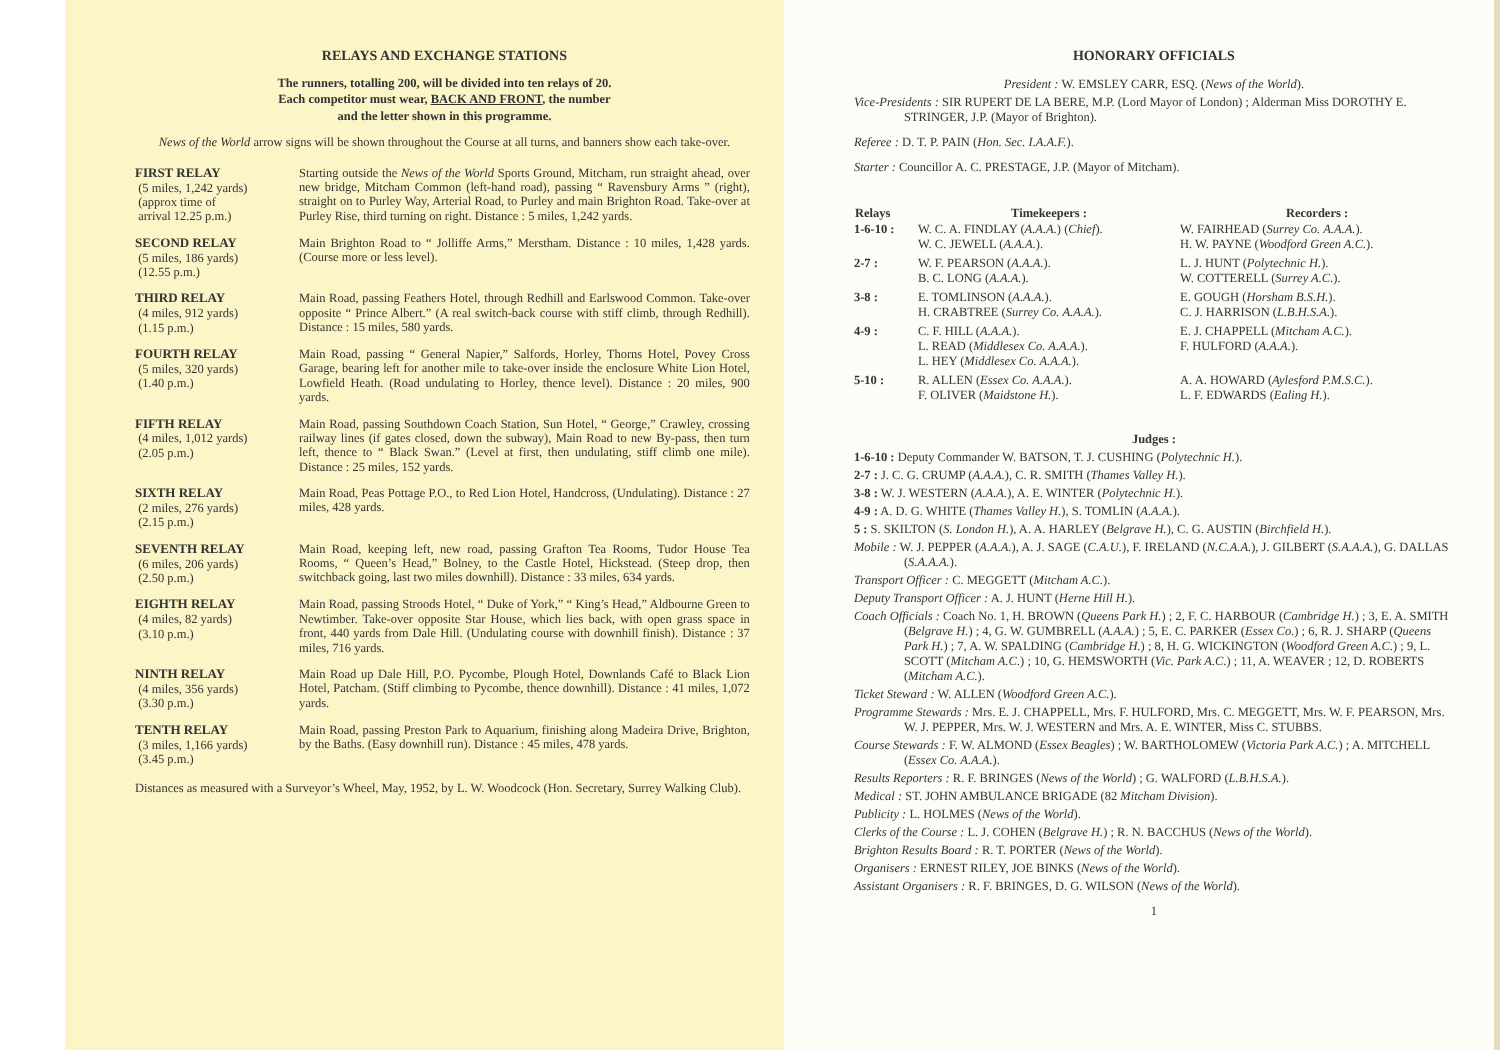RELAYS AND EXCHANGE STATIONS
The runners, totalling 200, will be divided into ten relays of 20.
Each competitor must wear, BACK AND FRONT, the number
and the letter shown in this programme.
News of the World arrow signs will be shown throughout the Course at all turns, and banners show each take-over.
| FIRST RELAY (5 miles, 1,242 yards) (approx time of arrival 12.25 p.m.) | Starting outside the News of the World Sports Ground, Mitcham, run straight ahead, over new bridge, Mitcham Common (left-hand road), passing “ Ravensbury Arms ” (right), straight on to Purley Way, Arterial Road, to Purley and main Brighton Road. Take-over at Purley Rise, third turning on right. Distance : 5 miles, 1,242 yards. |
| SECOND RELAY (5 miles, 186 yards) (12.55 p.m.) | Main Brighton Road to “ Jolliffe Arms,” Merstham. Distance : 10 miles, 1,428 yards. (Course more or less level). |
| THIRD RELAY (4 miles, 912 yards) (1.15 p.m.) | Main Road, passing Feathers Hotel, through Redhill and Earlswood Common. Take-over opposite “ Prince Albert.” (A real switch-back course with stiff climb, through Redhill). Distance : 15 miles, 580 yards. |
| FOURTH RELAY (5 miles, 320 yards) (1.40 p.m.) | Main Road, passing “ General Napier,” Salfords, Horley, Thorns Hotel, Povey Cross Garage, bearing left for another mile to take-over inside the enclosure White Lion Hotel, Lowfield Heath. (Road undulating to Horley, thence level). Distance : 20 miles, 900 yards. |
| FIFTH RELAY (4 miles, 1,012 yards) (2.05 p.m.) | Main Road, passing Southdown Coach Station, Sun Hotel, “ George,” Crawley, crossing railway lines (if gates closed, down the subway), Main Road to new By-pass, then turn left, thence to “ Black Swan.” (Level at first, then undulating, stiff climb one mile). Distance : 25 miles, 152 yards. |
| SIXTH RELAY (2 miles, 276 yards) (2.15 p.m.) | Main Road, Peas Pottage P.O., to Red Lion Hotel, Handcross, (Undulating). Distance : 27 miles, 428 yards. |
| SEVENTH RELAY (6 miles, 206 yards) (2.50 p.m.) | Main Road, keeping left, new road, passing Grafton Tea Rooms, Tudor House Tea Rooms, “ Queen’s Head,” Bolney, to the Castle Hotel, Hickstead. (Steep drop, then switchback going, last two miles downhill). Distance : 33 miles, 634 yards. |
| EIGHTH RELAY (4 miles, 82 yards) (3.10 p.m.) | Main Road, passing Stroods Hotel, “ Duke of York,” “ King’s Head,” Aldbourne Green to Newtimber. Take-over opposite Star House, which lies back, with open grass space in front, 440 yards from Dale Hill. (Undulating course with downhill finish). Distance : 37 miles, 716 yards. |
| NINTH RELAY (4 miles, 356 yards) (3.30 p.m.) | Main Road up Dale Hill, P.O. Pycombe, Plough Hotel, Downlands Café to Black Lion Hotel, Patcham. (Stiff climbing to Pycombe, thence downhill). Distance : 41 miles, 1,072 yards. |
| TENTH RELAY (3 miles, 1,166 yards) (3.45 p.m.) | Main Road, passing Preston Park to Aquarium, finishing along Madeira Drive, Brighton, by the Baths. (Easy downhill run). Distance : 45 miles, 478 yards. |
Distances as measured with a Surveyor’s Wheel, May, 1952, by L. W. Woodcock (Hon. Secretary, Surrey Walking Club).
HONORARY OFFICIALS
President : W. EMSLEY CARR, ESQ. (News of the World).
Vice-Presidents : SIR RUPERT DE LA BERE, M.P. (Lord Mayor of London) ; Alderman Miss DOROTHY E. STRINGER, J.P. (Mayor of Brighton).
Referee : D. T. P. PAIN (Hon. Sec. I.A.A.F.).
Starter : Councillor A. C. PRESTAGE, J.P. (Mayor of Mitcham).
| Relays | Timekeepers : | Recorders : |
| --- | --- | --- |
| 1-6-10 : | W. C. A. FINDLAY ( A.A.A. ) ( Chief ). W. C. JEWELL ( A.A.A. ). | W. FAIRHEAD ( Surrey Co. A.A.A. ). H. W. PAYNE ( Woodford Green A.C. ). |
| 2-7 : | W. F. PEARSON ( A.A.A. ). B. C. LONG ( A.A.A. ). | L. J. HUNT ( Polytechnic H. ). W. COTTERELL ( Surrey A.C. ). |
| 3-8 : | E. TOMLINSON ( A.A.A. ). H. CRABTREE ( Surrey Co. A.A.A. ). | E. GOUGH ( Horsham B.S.H. ). C. J. HARRISON ( L.B.H.S.A. ). |
| 4-9 : | C. F. HILL ( A.A.A. ). L. READ ( Middlesex Co. A.A.A. ). L. HEY ( Middlesex Co. A.A.A. ). | E. J. CHAPPELL ( Mitcham A.C. ). F. HULFORD ( A.A.A. ). |
| 5-10 : | R. ALLEN ( Essex Co. A.A.A. ). F. OLIVER ( Maidstone H. ). | A. A. HOWARD ( Aylesford P.M.S.C. ). L. F. EDWARDS ( Ealing H. ). |
Judges :
1-6-10 : Deputy Commander W. BATSON, T. J. CUSHING (Polytechnic H.).
2-7 : J. C. G. CRUMP (A.A.A.), C. R. SMITH (Thames Valley H.).
3-8 : W. J. WESTERN (A.A.A.), A. E. WINTER (Polytechnic H.).
4-9 : A. D. G. WHITE (Thames Valley H.), S. TOMLIN (A.A.A.).
5 : S. SKILTON (S. London H.), A. A. HARLEY (Belgrave H.), C. G. AUSTIN (Birchfield H.).
Mobile : W. J. PEPPER (A.A.A.), A. J. SAGE (C.A.U.), F. IRELAND (N.C.A.A.), J. GILBERT (S.A.A.A.), G. DALLAS (S.A.A.A.).
Transport Officer : C. MEGGETT (Mitcham A.C.).
Deputy Transport Officer : A. J. HUNT (Herne Hill H.).
Coach Officials : Coach No. 1, H. BROWN (Queens Park H.) ; 2, F. C. HARBOUR (Cambridge H.) ; 3, E. A. SMITH (Belgrave H.) ; 4, G. W. GUMBRELL (A.A.A.) ; 5, E. C. PARKER (Essex Co.) ; 6, R. J. SHARP (Queens Park H.) ; 7, A. W. SPALDING (Cambridge H.) ; 8, H. G. WICKINGTON (Woodford Green A.C.) ; 9, L. SCOTT (Mitcham A.C.) ; 10, G. HEMSWORTH (Vic. Park A.C.) ; 11, A. WEAVER ; 12, D. ROBERTS (Mitcham A.C.).
Ticket Steward : W. ALLEN (Woodford Green A.C.).
Programme Stewards : Mrs. E. J. CHAPPELL, Mrs. F. HULFORD, Mrs. C. MEGGETT, Mrs. W. F. PEARSON, Mrs. W. J. PEPPER, Mrs. W. J. WESTERN and Mrs. A. E. WINTER, Miss C. STUBBS.
Course Stewards : F. W. ALMOND (Essex Beagles) ; W. BARTHOLOMEW (Victoria Park A.C.) ; A. MITCHELL (Essex Co. A.A.A.).
Results Reporters : R. F. BRINGES (News of the World) ; G. WALFORD (L.B.H.S.A.).
Medical : ST. JOHN AMBULANCE BRIGADE (82 Mitcham Division).
Publicity : L. HOLMES (News of the World).
Clerks of the Course : L. J. COHEN (Belgrave H.) ; R. N. BACCHUS (News of the World).
Brighton Results Board : R. T. PORTER (News of the World).
Organisers : ERNEST RILEY, JOE BINKS (News of the World).
Assistant Organisers : R. F. BRINGES, D. G. WILSON (News of the World).
1